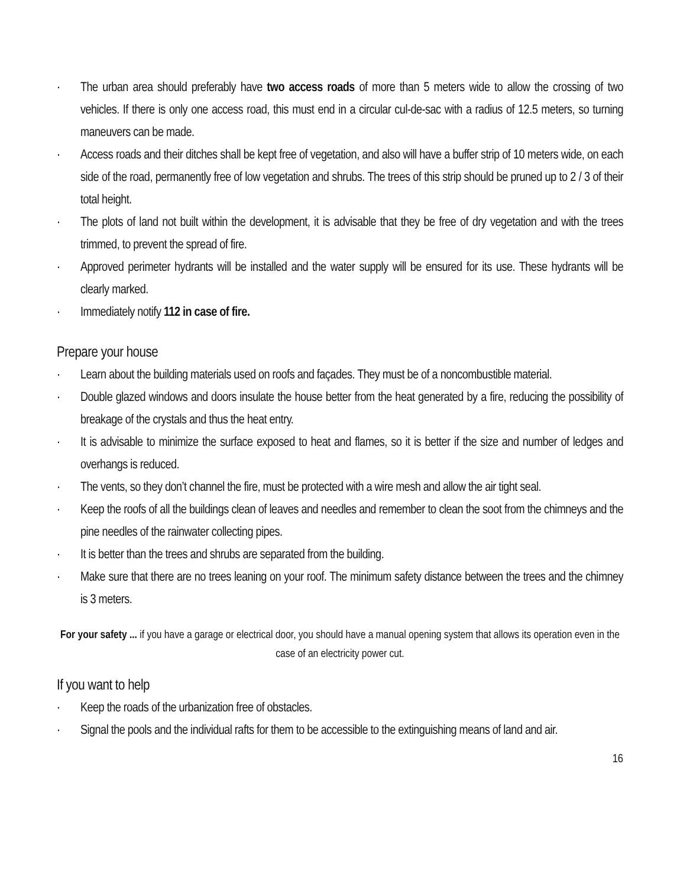· The urban area should preferably have two access roads of more than 5 meters wide to allow the crossing of two vehicles. If there is only one access road, this must end in a circular cul-de-sac with a radius of 12.5 meters, so turning maneuvers can be made.
· Access roads and their ditches shall be kept free of vegetation, and also will have a buffer strip of 10 meters wide, on each side of the road, permanently free of low vegetation and shrubs. The trees of this strip should be pruned up to 2 / 3 of their total height.
· The plots of land not built within the development, it is advisable that they be free of dry vegetation and with the trees trimmed, to prevent the spread of fire.
· Approved perimeter hydrants will be installed and the water supply will be ensured for its use. These hydrants will be clearly marked.
· Immediately notify 112 in case of fire.
Prepare your house
· Learn about the building materials used on roofs and façades. They must be of a noncombustible material.
· Double glazed windows and doors insulate the house better from the heat generated by a fire, reducing the possibility of breakage of the crystals and thus the heat entry.
· It is advisable to minimize the surface exposed to heat and flames, so it is better if the size and number of ledges and overhangs is reduced.
· The vents, so they don’t channel the fire, must be protected with a wire mesh and allow the air tight seal.
· Keep the roofs of all the buildings clean of leaves and needles and remember to clean the soot from the chimneys and the pine needles of the rainwater collecting pipes.
· It is better than the trees and shrubs are separated from the building.
· Make sure that there are no trees leaning on your roof. The minimum safety distance between the trees and the chimney is 3 meters.
For your safety ... if you have a garage or electrical door, you should have a manual opening system that allows its operation even in the case of an electricity power cut.
If you want to help
· Keep the roads of the urbanization free of obstacles.
· Signal the pools and the individual rafts for them to be accessible to the extinguishing means of land and air.
16